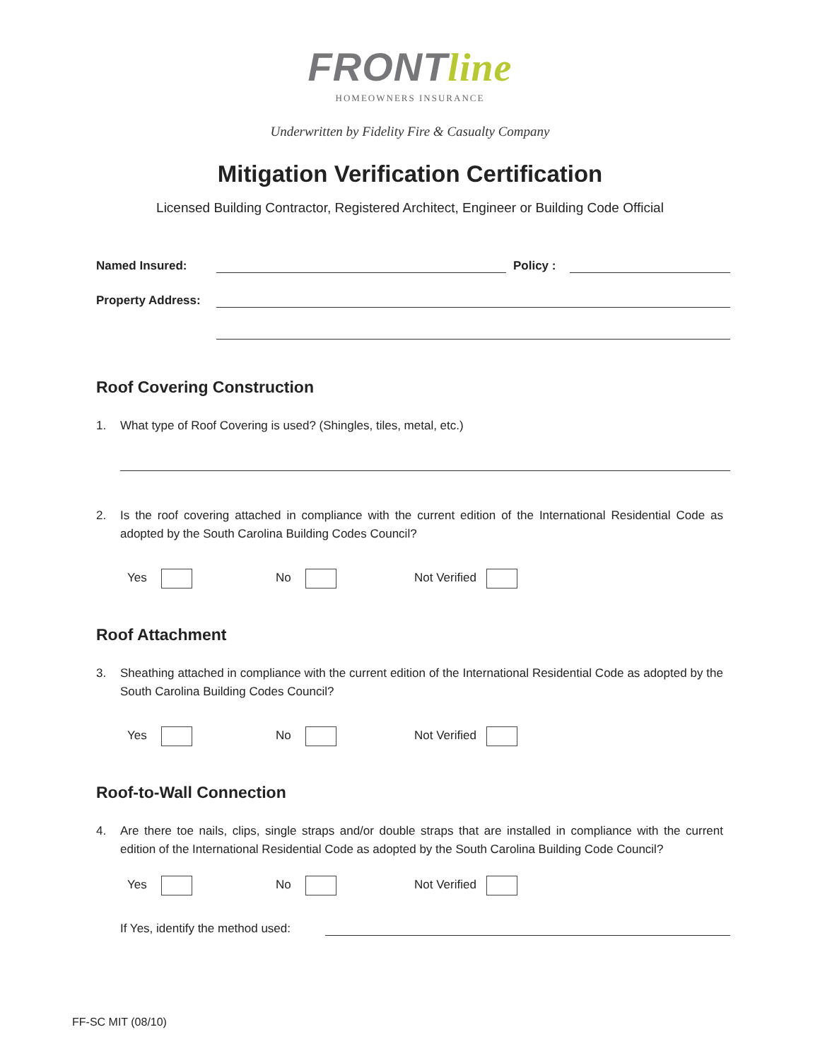FRONTline
HOMEOWNERS INSURANCE
Underwritten by Fidelity Fire & Casualty Company
Mitigation Verification Certification
Licensed Building Contractor, Registered Architect, Engineer or Building Code Official
Named Insured: Policy :
Property Address:
Roof Covering Construction
1. What type of Roof Covering is used? (Shingles, tiles, metal, etc.)
2. Is the roof covering attached in compliance with the current edition of the International Residential Code as adopted by the South Carolina Building Codes Council?
Yes No Not Verified
Roof Attachment
3. Sheathing attached in compliance with the current edition of the International Residential Code as adopted by the South Carolina Building Codes Council?
Yes No Not Verified
Roof-to-Wall Connection
4. Are there toe nails, clips, single straps and/or double straps that are installed in compliance with the current edition of the International Residential Code as adopted by the South Carolina Building Code Council?
Yes No Not Verified
If Yes, identify the method used:
FF-SC MIT (08/10)